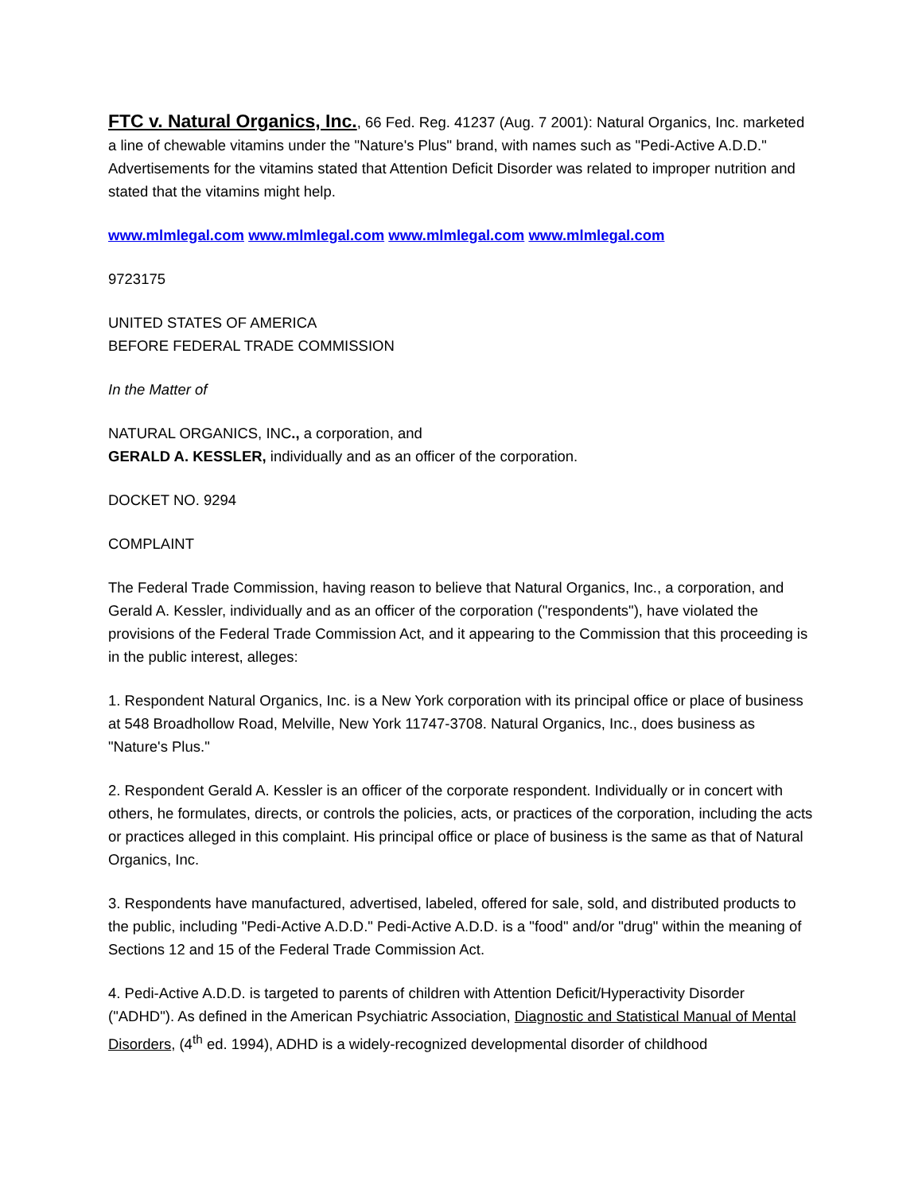FTC v. Natural Organics, Inc., 66 Fed. Reg. 41237 (Aug. 7 2001): Natural Organics, Inc. marketed a line of chewable vitamins under the "Nature's Plus" brand, with names such as "Pedi-Active A.D.D." Advertisements for the vitamins stated that Attention Deficit Disorder was related to improper nutrition and stated that the vitamins might help.
www.mlmlegal.com www.mlmlegal.com www.mlmlegal.com www.mlmlegal.com
9723175
UNITED STATES OF AMERICA
BEFORE FEDERAL TRADE COMMISSION
In the Matter of
NATURAL ORGANICS, INC., a corporation, and
GERALD A. KESSLER, individually and as an officer of the corporation.
DOCKET NO. 9294
COMPLAINT
The Federal Trade Commission, having reason to believe that Natural Organics, Inc., a corporation, and Gerald A. Kessler, individually and as an officer of the corporation ("respondents"), have violated the provisions of the Federal Trade Commission Act, and it appearing to the Commission that this proceeding is in the public interest, alleges:
1. Respondent Natural Organics, Inc. is a New York corporation with its principal office or place of business at 548 Broadhollow Road, Melville, New York 11747-3708. Natural Organics, Inc., does business as "Nature's Plus."
2. Respondent Gerald A. Kessler is an officer of the corporate respondent. Individually or in concert with others, he formulates, directs, or controls the policies, acts, or practices of the corporation, including the acts or practices alleged in this complaint. His principal office or place of business is the same as that of Natural Organics, Inc.
3. Respondents have manufactured, advertised, labeled, offered for sale, sold, and distributed products to the public, including "Pedi-Active A.D.D." Pedi-Active A.D.D. is a "food" and/or "drug" within the meaning of Sections 12 and 15 of the Federal Trade Commission Act.
4. Pedi-Active A.D.D. is targeted to parents of children with Attention Deficit/Hyperactivity Disorder ("ADHD"). As defined in the American Psychiatric Association, Diagnostic and Statistical Manual of Mental Disorders, (4<sup>th</sup> ed. 1994), ADHD is a widely-recognized developmental disorder of childhood